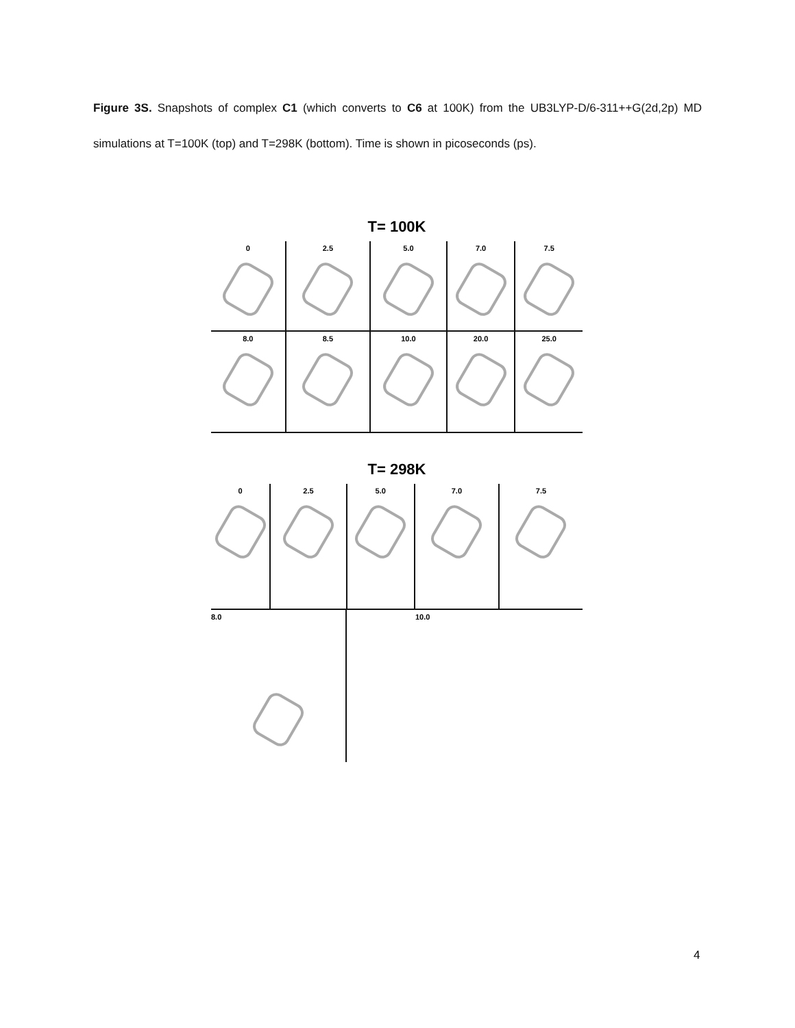Figure 3S. Snapshots of complex C1 (which converts to C6 at 100K) from the UB3LYP-D/6-311++G(2d,2p) MD simulations at T=100K (top) and T=298K (bottom). Time is shown in picoseconds (ps).
T= 100K
0 2.5 5.0 7.0 7.5
8.0 8.5 10.0 20.0 25.0
T= 298K
0 2.5 5.0 7.0 7.5
8.0 10.0
4